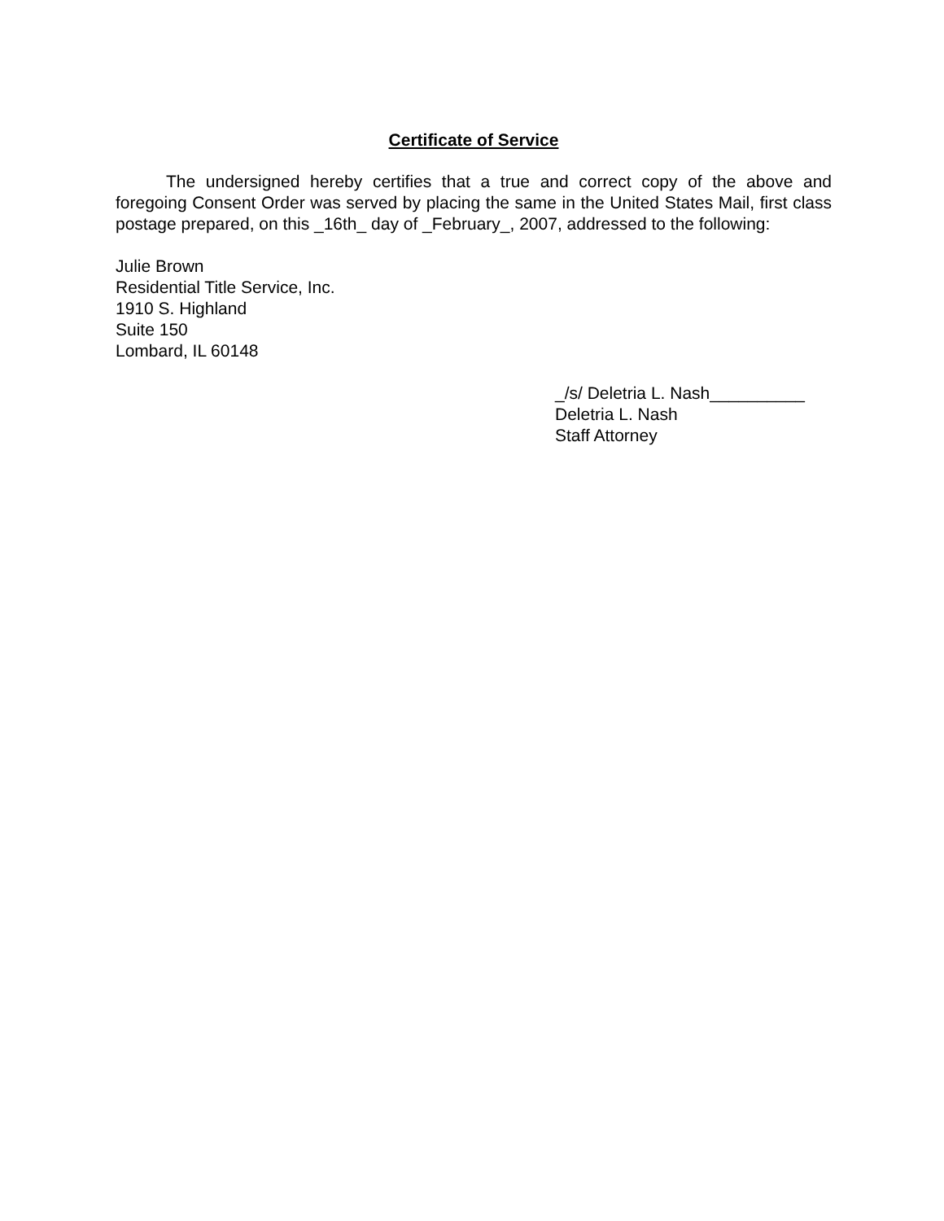Certificate of Service
The undersigned hereby certifies that a true and correct copy of the above and foregoing Consent Order was served by placing the same in the United States Mail, first class postage prepared, on this _16th_ day of _February_, 2007, addressed to the following:
Julie Brown
Residential Title Service, Inc.
1910 S. Highland
Suite 150
Lombard, IL 60148
_/s/ Deletria L. Nash__________
Deletria L. Nash
Staff Attorney